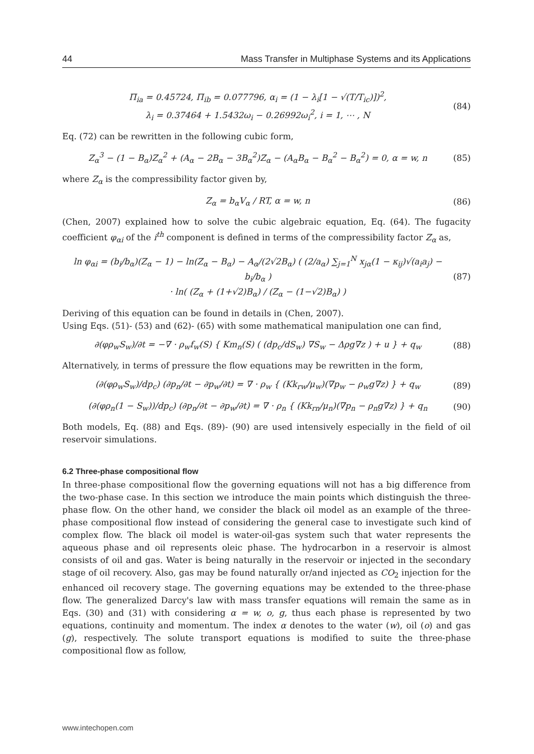44 Mass Transfer in Multiphase Systems and its Applications
Π<sub>ia</sub> = 0.45724, Π<sub>ib</sub> = 0.077796, α<sub>i</sub> = (1 − λ<sub>i</sub>[1 − √(T/T<sub>ic</sub>)])<sup>2</sup>,
λ<sub>i</sub> = 0.37464 + 1.5432ω<sub>i</sub> − 0.26992ω<sub>i</sub><sup>2</sup>, i = 1, ⋯ , N
(84)
Eq. (72) can be rewritten in the following cubic form,
Z<sub>α</sub><sup>3</sup> − (1 − B<sub>α</sub>)Z<sub>α</sub><sup>2</sup> + (A<sub>α</sub> − 2B<sub>α</sub> − 3B<sub>α</sub><sup>2</sup>)Z<sub>α</sub> − (A<sub>α</sub>B<sub>α</sub> − B<sub>α</sub><sup>2</sup> − B<sub>α</sub><sup>2</sup>) = 0, α = w, n
(85)
where Z<sub>α</sub> is the compressibility factor given by,
Z<sub>α</sub> = b<sub>α</sub>V<sub>α</sub> / RT, α = w, n (86)
(Chen, 2007) explained how to solve the cubic algebraic equation, Eq. (64). The fugacity coefficient φ<sub>αi</sub> of the i<sup>th</sup> component is defined in terms of the compressibility factor Z<sub>α</sub> as,
ln φ<sub>αi</sub> = (b<sub>i</sub>/b<sub>α</sub>)(Z<sub>α</sub> − 1) − ln(Z<sub>α</sub> − B<sub>α</sub>) − A<sub>α</sub>/(2√2B<sub>α</sub>) ( (2/a<sub>α</sub>) ∑<sub>j=1</sub><sup>N</sup> x<sub>jα</sub>(1 − κ<sub>ij</sub>)√(a<sub>i</sub>a<sub>j</sub>) − b<sub>i</sub>/b<sub>α</sub> )
· ln( (Z<sub>α</sub> + (1+√2)B<sub>α</sub>) / (Z<sub>α</sub> − (1−√2)B<sub>α</sub>) )
(87)
Deriving of this equation can be found in details in (Chen, 2007).
Using Eqs. (51)- (53) and (62)- (65) with some mathematical manipulation one can find,
∂(φρ<sub>w</sub>S<sub>w</sub>)/∂t = −∇ · ρ<sub>w</sub>f<sub>w</sub>(S) { Km<sub>n</sub>(S) ( (dp<sub>c</sub>/dS<sub>w</sub>) ∇S<sub>w</sub> − Δρg∇z ) + u } + q<sub>w</sub>
(88)
Alternatively, in terms of pressure the flow equations may be rewritten in the form,
(∂(φρ<sub>w</sub>S<sub>w</sub>)/dp<sub>c</sub>) (∂p<sub>n</sub>/∂t − ∂p<sub>w</sub>/∂t) = ∇ · ρ<sub>w</sub> { (Kk<sub>rw</sub>/μ<sub>w</sub>)(∇p<sub>w</sub> − ρ<sub>w</sub>g∇z) } + q<sub>w</sub>
(89)
(∂(φρ<sub>n</sub>(1 − S<sub>w</sub>))/dp<sub>c</sub>) (∂p<sub>n</sub>/∂t − ∂p<sub>w</sub>/∂t) = ∇ · ρ<sub>n</sub> { (Kk<sub>rn</sub>/μ<sub>n</sub>)(∇p<sub>n</sub> − ρ<sub>n</sub>g∇z) } + q<sub>n</sub>
(90)
Both models, Eq. (88) and Eqs. (89)- (90) are used intensively especially in the field of oil reservoir simulations.
6.2 Three-phase compositional flow
In three-phase compositional flow the governing equations will not has a big difference from the two-phase case. In this section we introduce the main points which distinguish the three-phase flow. On the other hand, we consider the black oil model as an example of the three-phase compositional flow instead of considering the general case to investigate such kind of complex flow. The black oil model is water-oil-gas system such that water represents the aqueous phase and oil represents oleic phase. The hydrocarbon in a reservoir is almost consists of oil and gas. Water is being naturally in the reservoir or injected in the secondary stage of oil recovery. Also, gas may be found naturally or/and injected as CO<sub>2</sub> injection for the enhanced oil recovery stage. The governing equations may be extended to the three-phase flow. The generalized Darcy's law with mass transfer equations will remain the same as in Eqs. (30) and (31) with considering α = w, o, g, thus each phase is represented by two equations, continuity and momentum. The index α denotes to the water (w), oil (o) and gas (g), respectively. The solute transport equations is modified to suite the three-phase compositional flow as follow,
www.intechopen.com